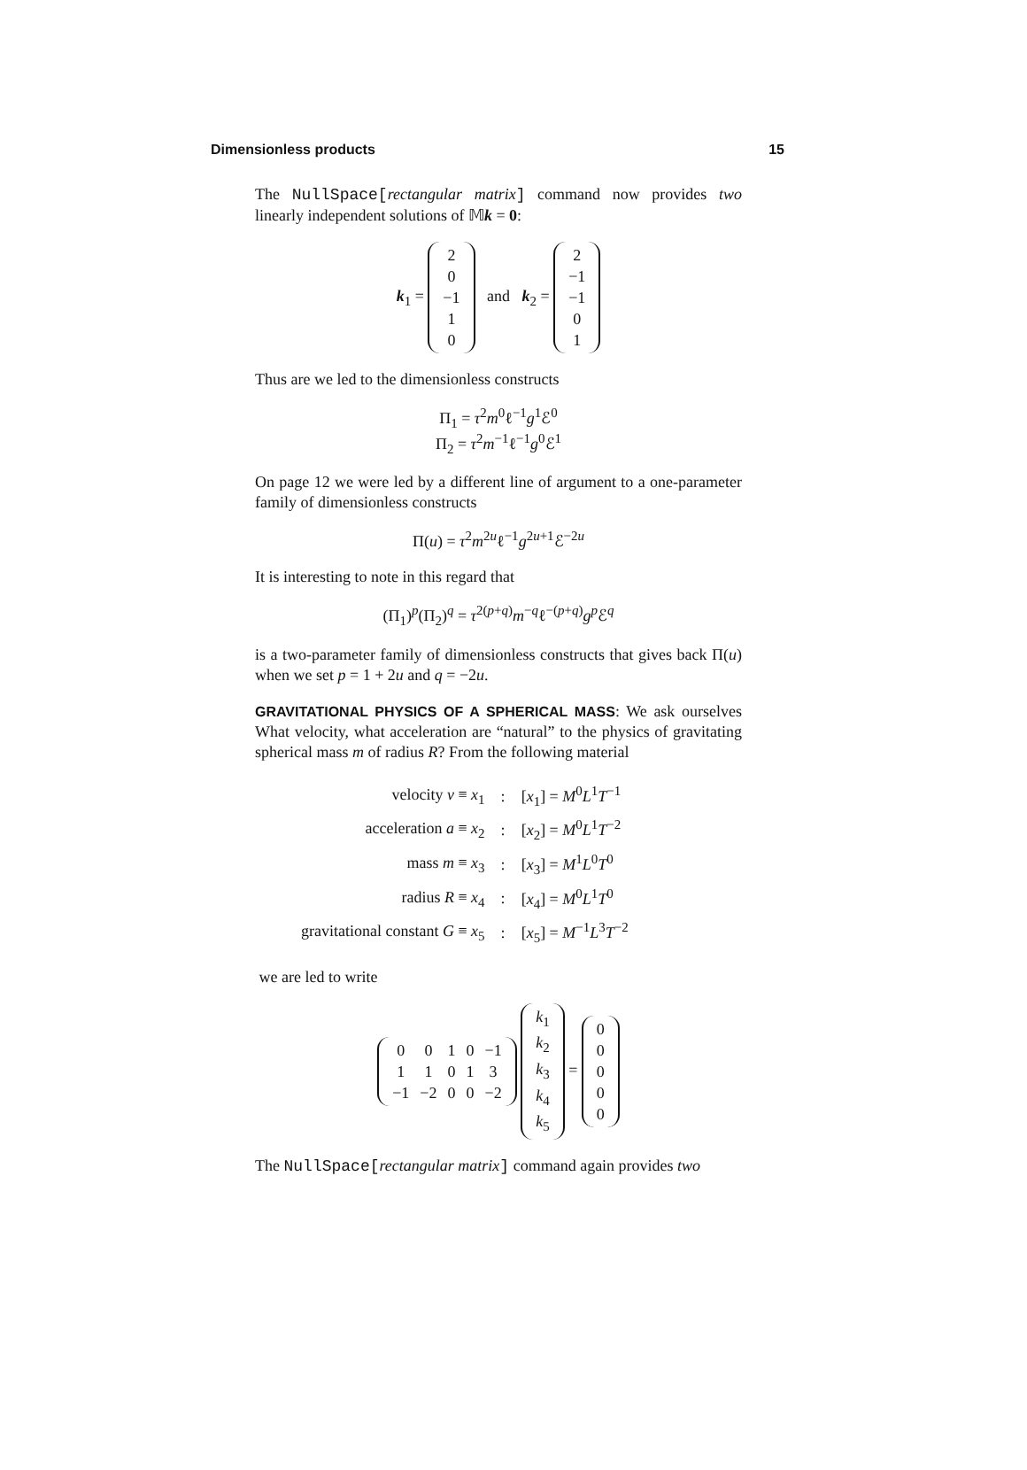Dimensionless products 15
The NullSpace[rectangular matrix] command now provides two linearly independent solutions of 𝕄k = 0:
k<sub>1</sub> =
| 2 |
| 0 |
| −1 |
| 1 |
| 0 |
and k<sub>2</sub> =
| 2 |
| −1 |
| −1 |
| 0 |
| 1 |
Thus are we led to the dimensionless constructs
Π<sub>1</sub> = τ<sup>2</sup>m<sup>0</sup>ℓ<sup>−1</sup>g<sup>1</sup>ℰ<sup>0</sup>
Π<sub>2</sub> = τ<sup>2</sup>m<sup>−1</sup>ℓ<sup>−1</sup>g<sup>0</sup>ℰ<sup>1</sup>
On page 12 we were led by a different line of argument to a one-parameter family of dimensionless constructs
Π(u) = τ<sup>2</sup>m<sup>2u</sup>ℓ<sup>−1</sup>g<sup>2u+1</sup>ℰ<sup>−2u</sup>
It is interesting to note in this regard that
(Π<sub>1</sub>)<sup>p</sup>(Π<sub>2</sub>)<sup>q</sup> = τ<sup>2(p+q)</sup>m<sup>−q</sup>ℓ<sup>−(p+q)</sup>g<sup>p</sup>ℰ<sup>q</sup>
is a two-parameter family of dimensionless constructs that gives back Π(u) when we set p = 1 + 2u and q = −2u.
GRAVITATIONAL PHYSICS OF A SPHERICAL MASS: We ask ourselves What velocity, what acceleration are “natural” to the physics of gravitating spherical mass m of radius R? From the following material
| velocity v ≡ x<sub>1</sub> | : | [ x<sub>1</sub>] = M<sup>0</sup> L<sup>1</sup> T<sup>−1</sup> |
| acceleration a ≡ x<sub>2</sub> | : | [ x<sub>2</sub>] = M<sup>0</sup> L<sup>1</sup> T<sup>−2</sup> |
| mass m ≡ x<sub>3</sub> | : | [ x<sub>3</sub>] = M<sup>1</sup> L<sup>0</sup> T<sup>0</sup> |
| radius R ≡ x<sub>4</sub> | : | [ x<sub>4</sub>] = M<sup>0</sup> L<sup>1</sup> T<sup>0</sup> |
| gravitational constant G ≡ x<sub>5</sub> | : | [ x<sub>5</sub>] = M<sup>−1</sup> L<sup>3</sup> T<sup>−2</sup> |
we are led to write
| 0 | 0 | 1 | 0 | −1 |
| 1 | 1 | 0 | 1 | 3 |
| −1 | −2 | 0 | 0 | −2 |
| k<sub>1</sub> |
| k<sub>2</sub> |
| k<sub>3</sub> |
| k<sub>4</sub> |
| k<sub>5</sub> |
=
| 0 |
| 0 |
| 0 |
| 0 |
| 0 |
The NullSpace[rectangular matrix] command again provides two